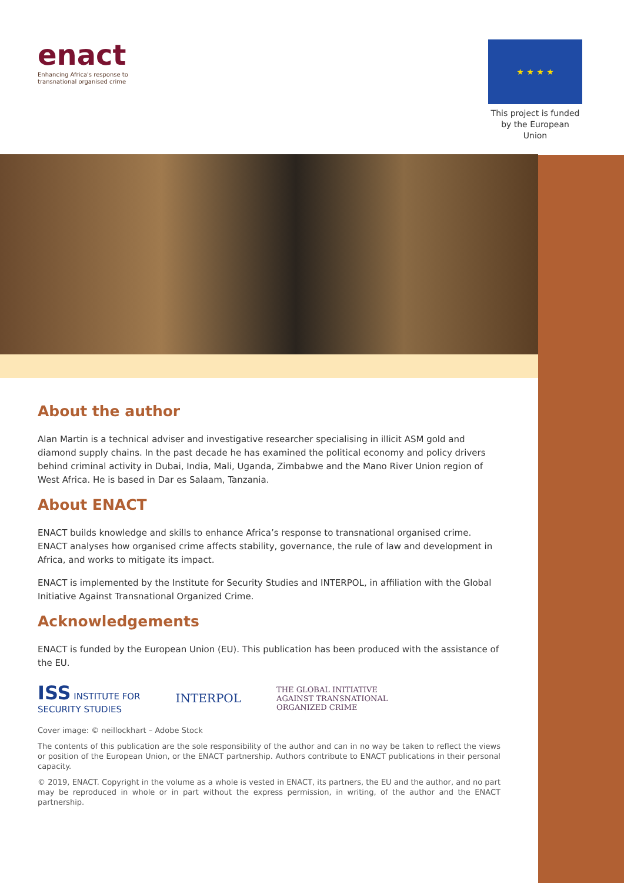enact
Enhancing Africa's response to
transnational organised crime
★ ★ ★ ★
This project is funded
by the European Union
About the author
Alan Martin is a technical adviser and investigative researcher specialising in illicit ASM gold and diamond supply chains. In the past decade he has examined the political economy and policy drivers behind criminal activity in Dubai, India, Mali, Uganda, Zimbabwe and the Mano River Union region of West Africa. He is based in Dar es Salaam, Tanzania.
About ENACT
ENACT builds knowledge and skills to enhance Africa’s response to transnational organised crime. ENACT analyses how organised crime affects stability, governance, the rule of law and development in Africa, and works to mitigate its impact.
ENACT is implemented by the Institute for Security Studies and INTERPOL, in affiliation with the Global Initiative Against Transnational Organized Crime.
Acknowledgements
ENACT is funded by the European Union (EU). This publication has been produced with the assistance of the EU.
ISS INSTITUTE FOR
SECURITY STUDIES
INTERPOL
THE GLOBAL INITIATIVE
AGAINST TRANSNATIONAL
ORGANIZED CRIME
Cover image: © neillockhart – Adobe Stock
The contents of this publication are the sole responsibility of the author and can in no way be taken to reflect the views or position of the European Union, or the ENACT partnership. Authors contribute to ENACT publications in their personal capacity.
© 2019, ENACT. Copyright in the volume as a whole is vested in ENACT, its partners, the EU and the author, and no part may be reproduced in whole or in part without the express permission, in writing, of the author and the ENACT partnership.